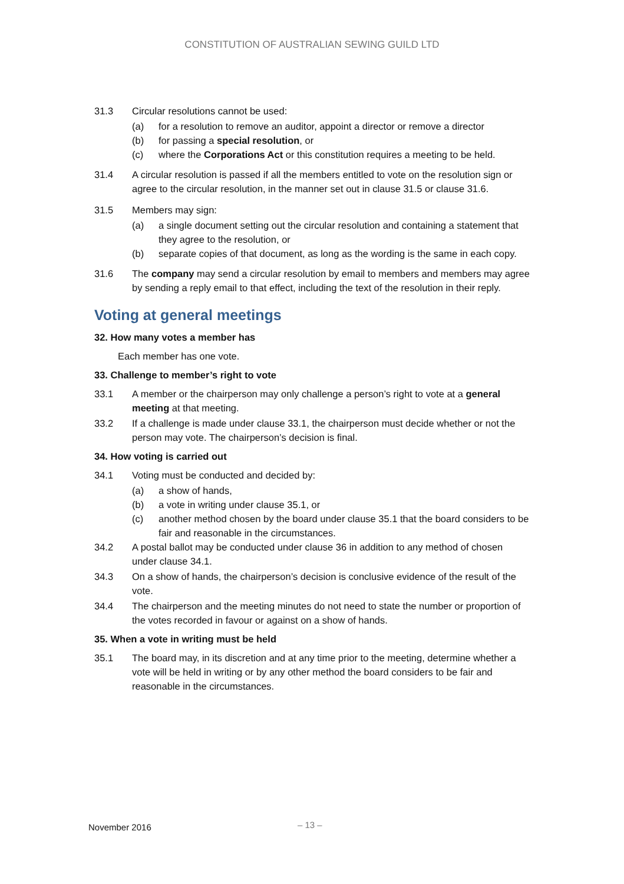CONSTITUTION OF AUSTRALIAN SEWING GUILD LTD
31.3 Circular resolutions cannot be used:
(a) for a resolution to remove an auditor, appoint a director or remove a director
(b) for passing a special resolution, or
(c) where the Corporations Act or this constitution requires a meeting to be held.
31.4 A circular resolution is passed if all the members entitled to vote on the resolution sign or agree to the circular resolution, in the manner set out in clause 31.5 or clause 31.6.
31.5 Members may sign:
(a) a single document setting out the circular resolution and containing a statement that they agree to the resolution, or
(b) separate copies of that document, as long as the wording is the same in each copy.
31.6 The company may send a circular resolution by email to members and members may agree by sending a reply email to that effect, including the text of the resolution in their reply.
Voting at general meetings
32. How many votes a member has
Each member has one vote.
33. Challenge to member’s right to vote
33.1 A member or the chairperson may only challenge a person’s right to vote at a general meeting at that meeting.
33.2 If a challenge is made under clause 33.1, the chairperson must decide whether or not the person may vote. The chairperson’s decision is final.
34. How voting is carried out
34.1 Voting must be conducted and decided by:
(a) a show of hands,
(b) a vote in writing under clause 35.1, or
(c) another method chosen by the board under clause 35.1 that the board considers to be fair and reasonable in the circumstances.
34.2 A postal ballot may be conducted under clause 36 in addition to any method of chosen under clause 34.1.
34.3 On a show of hands, the chairperson’s decision is conclusive evidence of the result of the vote.
34.4 The chairperson and the meeting minutes do not need to state the number or proportion of the votes recorded in favour or against on a show of hands.
35. When a vote in writing must be held
35.1 The board may, in its discretion and at any time prior to the meeting, determine whether a vote will be held in writing or by any other method the board considers to be fair and reasonable in the circumstances.
November 2016 – 13 –